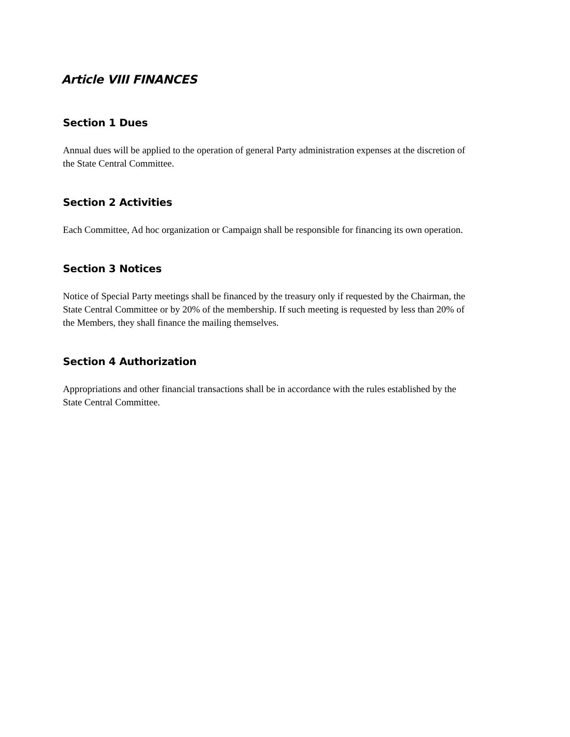Article VIII FINANCES
Section 1 Dues
Annual dues will be applied to the operation of general Party administration expenses at the discretion of the State Central Committee.
Section 2 Activities
Each Committee, Ad hoc organization or Campaign shall be responsible for financing its own operation.
Section 3 Notices
Notice of Special Party meetings shall be financed by the treasury only if requested by the Chairman, the State Central Committee or by 20% of the membership. If such meeting is requested by less than 20% of the Members, they shall finance the mailing themselves.
Section 4 Authorization
Appropriations and other financial transactions shall be in accordance with the rules established by the State Central Committee.